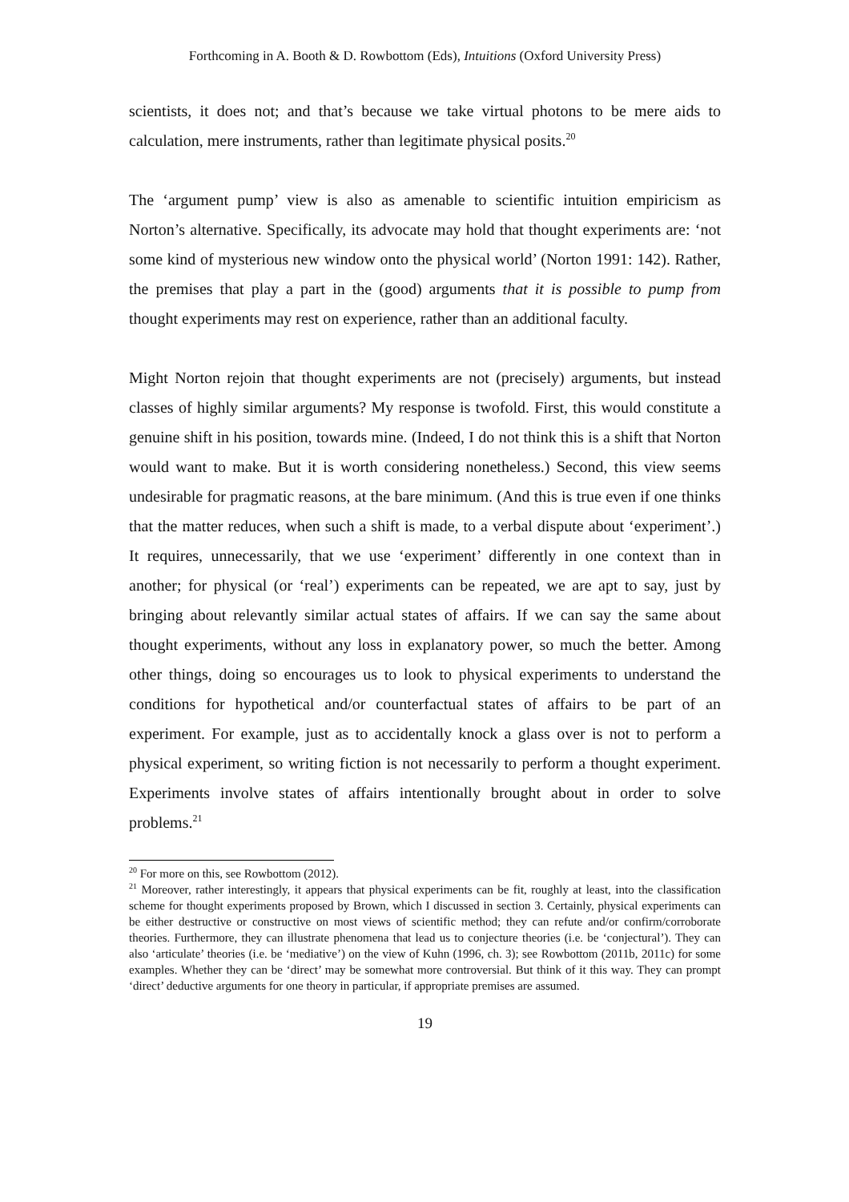Forthcoming in A. Booth & D. Rowbottom (Eds), Intuitions (Oxford University Press)
scientists, it does not; and that’s because we take virtual photons to be mere aids to calculation, mere instruments, rather than legitimate physical posits.<sup>20</sup>
The ‘argument pump’ view is also as amenable to scientific intuition empiricism as Norton’s alternative. Specifically, its advocate may hold that thought experiments are: ‘not some kind of mysterious new window onto the physical world’ (Norton 1991: 142). Rather, the premises that play a part in the (good) arguments that it is possible to pump from thought experiments may rest on experience, rather than an additional faculty.
Might Norton rejoin that thought experiments are not (precisely) arguments, but instead classes of highly similar arguments? My response is twofold. First, this would constitute a genuine shift in his position, towards mine. (Indeed, I do not think this is a shift that Norton would want to make. But it is worth considering nonetheless.) Second, this view seems undesirable for pragmatic reasons, at the bare minimum. (And this is true even if one thinks that the matter reduces, when such a shift is made, to a verbal dispute about ‘experiment’.) It requires, unnecessarily, that we use ‘experiment’ differently in one context than in another; for physical (or ‘real’) experiments can be repeated, we are apt to say, just by bringing about relevantly similar actual states of affairs. If we can say the same about thought experiments, without any loss in explanatory power, so much the better. Among other things, doing so encourages us to look to physical experiments to understand the conditions for hypothetical and/or counterfactual states of affairs to be part of an experiment. For example, just as to accidentally knock a glass over is not to perform a physical experiment, so writing fiction is not necessarily to perform a thought experiment. Experiments involve states of affairs intentionally brought about in order to solve problems.<sup>21</sup>
<sup>20</sup> For more on this, see Rowbottom (2012).
<sup>21</sup> Moreover, rather interestingly, it appears that physical experiments can be fit, roughly at least, into the classification scheme for thought experiments proposed by Brown, which I discussed in section 3. Certainly, physical experiments can be either destructive or constructive on most views of scientific method; they can refute and/or confirm/corroborate theories. Furthermore, they can illustrate phenomena that lead us to conjecture theories (i.e. be ‘conjectural’). They can also ‘articulate’ theories (i.e. be ‘mediative’) on the view of Kuhn (1996, ch. 3); see Rowbottom (2011b, 2011c) for some examples. Whether they can be ‘direct’ may be somewhat more controversial. But think of it this way. They can prompt ‘direct’ deductive arguments for one theory in particular, if appropriate premises are assumed.
19